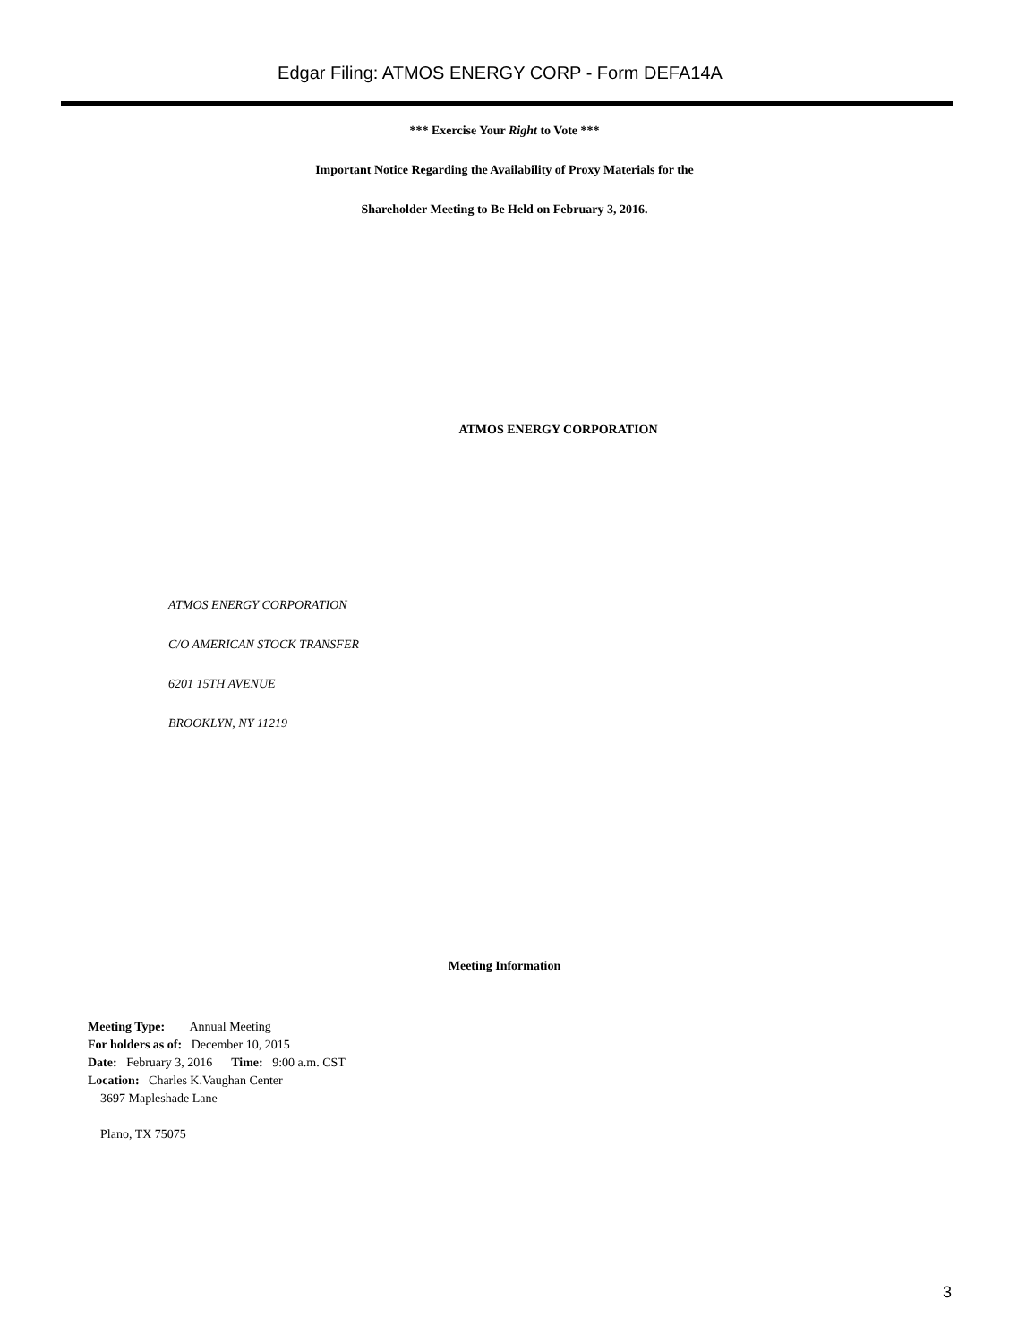Edgar Filing: ATMOS ENERGY CORP - Form DEFA14A
*** Exercise Your Right to Vote ***
Important Notice Regarding the Availability of Proxy Materials for the
Shareholder Meeting to Be Held on February 3, 2016.
ATMOS ENERGY CORPORATION
ATMOS ENERGY CORPORATION
C/O AMERICAN STOCK TRANSFER
6201 15TH AVENUE
BROOKLYN, NY 11219
Meeting Information
Meeting Type: Annual Meeting
For holders as of: December 10, 2015
Date: February 3, 2016 Time: 9:00 a.m. CST
Location: Charles K.Vaughan Center
3697 Mapleshade Lane
Plano, TX 75075
3